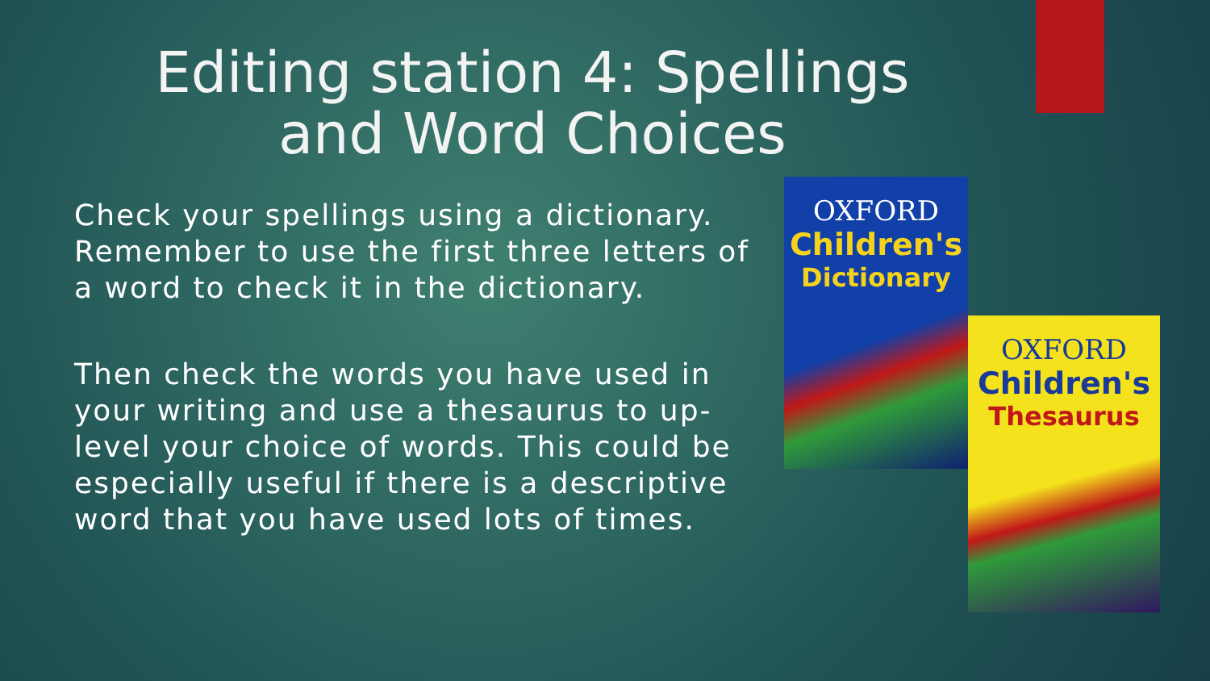Editing station 4: Spellings
and Word Choices
Check your spellings using a dictionary. Remember to use the first three letters of a word to check it in the dictionary.
Then check the words you have used in your writing and use a thesaurus to up-level your choice of words. This could be especially useful if there is a descriptive word that you have used lots of times.
OXFORD
Children's
Dictionary
OXFORD
Children's
Thesaurus